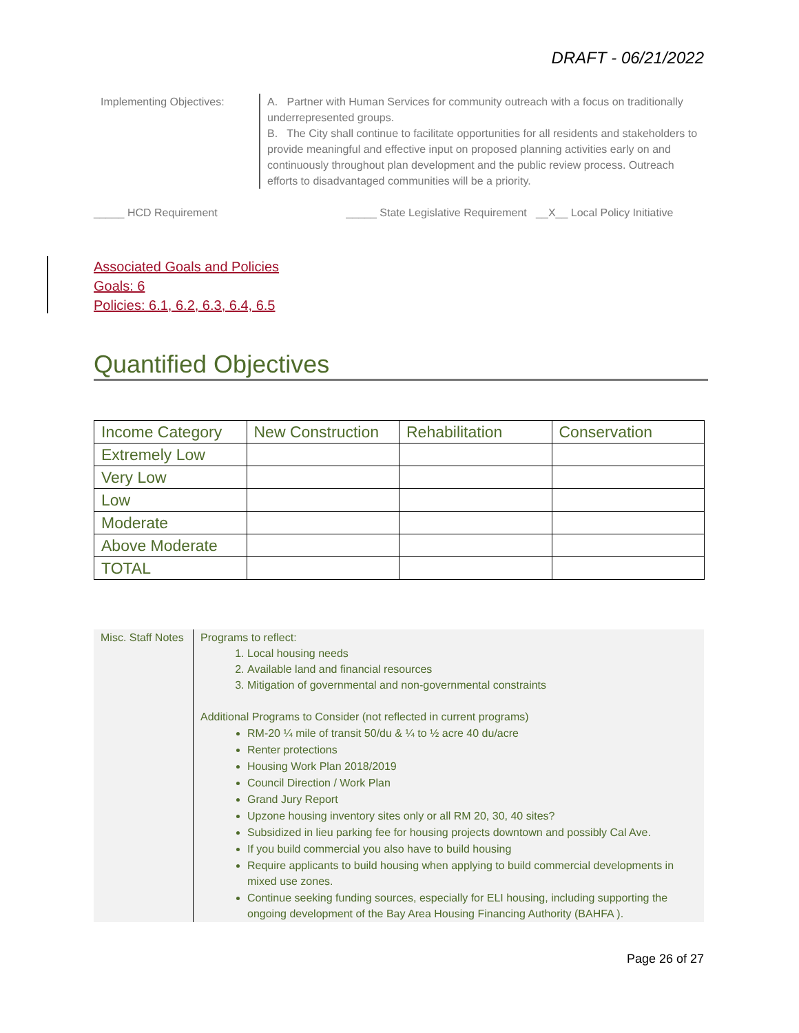DRAFT - 06/21/2022
Implementing Objectives:
A. Partner with Human Services for community outreach with a focus on traditionally underrepresented groups.
B. The City shall continue to facilitate opportunities for all residents and stakeholders to provide meaningful and effective input on proposed planning activities early on and continuously throughout plan development and the public review process. Outreach efforts to disadvantaged communities will be a priority.
_____ HCD Requirement _____ State Legislative Requirement __X__ Local Policy Initiative
Associated Goals and Policies
Goals: 6
Policies: 6.1, 6.2, 6.3, 6.4, 6.5
Quantified Objectives
| Income Category | New Construction | Rehabilitation | Conservation |
| --- | --- | --- | --- |
| Extremely Low | | | |
| Very Low | | | |
| Low | | | |
| Moderate | | | |
| Above Moderate | | | |
| TOTAL | | | |
Misc. Staff Notes
Programs to reflect:
1. Local housing needs
2. Available land and financial resources
3. Mitigation of governmental and non-governmental constraints
Additional Programs to Consider (not reflected in current programs)
RM-20 ¼ mile of transit 50/du & ¼ to ½ acre 40 du/acre
Renter protections
Housing Work Plan 2018/2019
Council Direction / Work Plan
Grand Jury Report
Upzone housing inventory sites only or all RM 20, 30, 40 sites?
Subsidized in lieu parking fee for housing projects downtown and possibly Cal Ave.
If you build commercial you also have to build housing
Require applicants to build housing when applying to build commercial developments in mixed use zones.
Continue seeking funding sources, especially for ELI housing, including supporting the ongoing development of the Bay Area Housing Financing Authority (BAHFA ).
Page 26 of 27